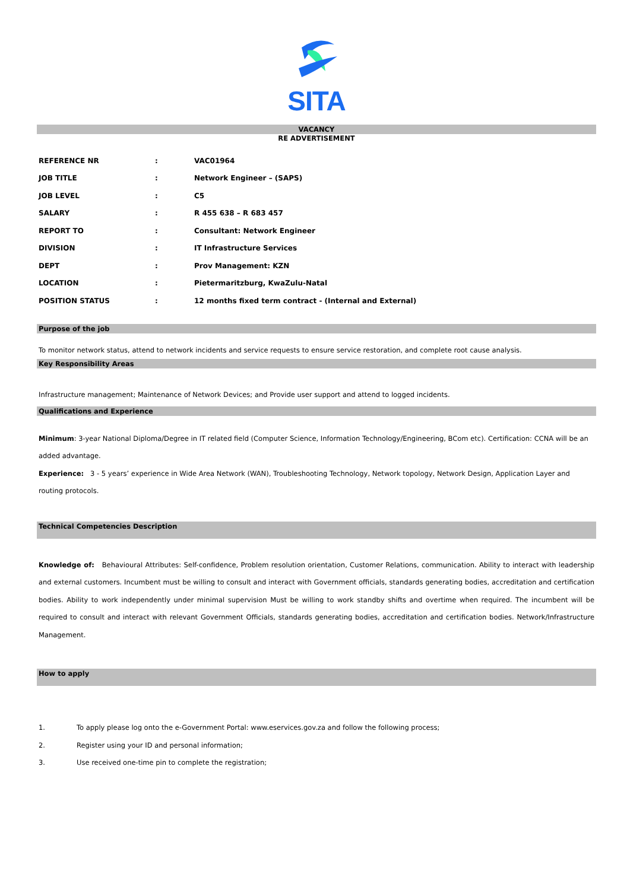SITA
VACANCY
RE ADVERTISEMENT
| REFERENCE NR | : | VAC01964 |
| JOB TITLE | : | Network Engineer – (SAPS) |
| JOB LEVEL | : | C5 |
| SALARY | : | R 455 638 – R 683 457 |
| REPORT TO | : | Consultant: Network Engineer |
| DIVISION | : | IT Infrastructure Services |
| DEPT | : | Prov Management: KZN |
| LOCATION | : | Pietermaritzburg, KwaZulu-Natal |
| POSITION STATUS | : | 12 months fixed term contract - (Internal and External) |
Purpose of the job
To monitor network status, attend to network incidents and service requests to ensure service restoration, and complete root cause analysis.
Key Responsibility Areas
Infrastructure management; Maintenance of Network Devices; and Provide user support and attend to logged incidents.
Qualifications and Experience
Minimum: 3-year National Diploma/Degree in IT related field (Computer Science, Information Technology/Engineering, BCom etc). Certification: CCNA will be an added advantage.
Experience: 3 - 5 years’ experience in Wide Area Network (WAN), Troubleshooting Technology, Network topology, Network Design, Application Layer and routing protocols.
Technical Competencies Description
Knowledge of: Behavioural Attributes: Self-confidence, Problem resolution orientation, Customer Relations, communication. Ability to interact with leadership and external customers. Incumbent must be willing to consult and interact with Government officials, standards generating bodies, accreditation and certification bodies. Ability to work independently under minimal supervision Must be willing to work standby shifts and overtime when required. The incumbent will be required to consult and interact with relevant Government Officials, standards generating bodies, accreditation and certification bodies. Network/Infrastructure Management.
How to apply
1. To apply please log onto the e-Government Portal: www.eservices.gov.za and follow the following process;
2. Register using your ID and personal information;
3. Use received one-time pin to complete the registration;